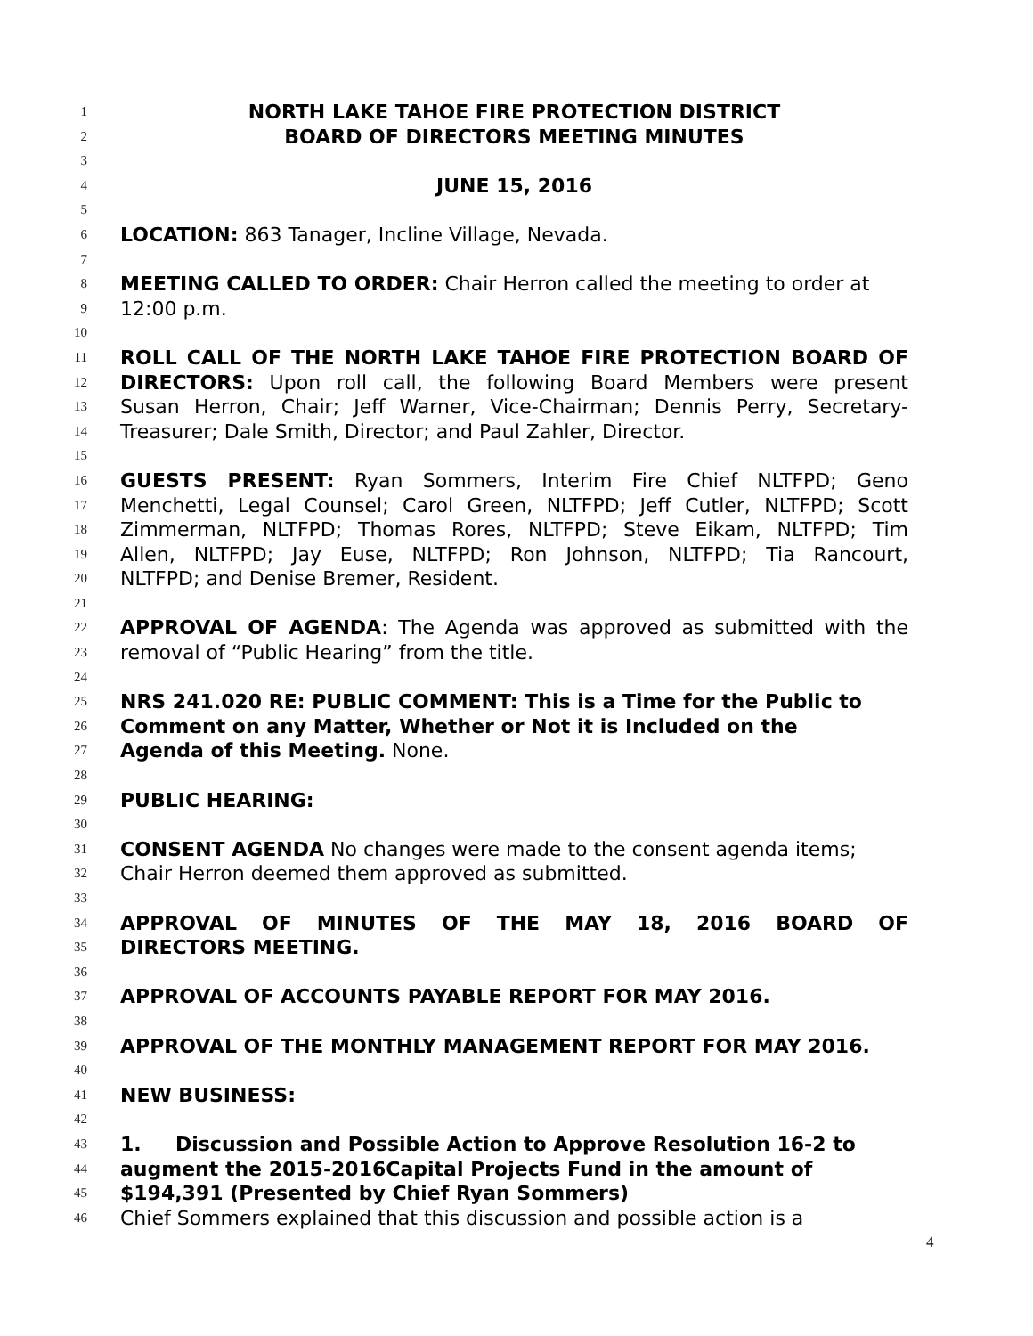1 NORTH LAKE TAHOE FIRE PROTECTION DISTRICT
2 BOARD OF DIRECTORS MEETING MINUTES
3
4 JUNE 15, 2016
5
6 LOCATION: 863 Tanager, Incline Village, Nevada.
7
8 MEETING CALLED TO ORDER: Chair Herron called the meeting to order at
9 12:00 p.m.
10
11 ROLL CALL OF THE NORTH LAKE TAHOE FIRE PROTECTION BOARD OF
12 DIRECTORS: Upon roll call, the following Board Members were present
13 Susan Herron, Chair; Jeff Warner, Vice-Chairman; Dennis Perry, Secretary-
14 Treasurer; Dale Smith, Director; and Paul Zahler, Director.
15
16 GUESTS PRESENT: Ryan Sommers, Interim Fire Chief NLTFPD; Geno
17 Menchetti, Legal Counsel; Carol Green, NLTFPD; Jeff Cutler, NLTFPD; Scott
18 Zimmerman, NLTFPD; Thomas Rores, NLTFPD; Steve Eikam, NLTFPD; Tim
19 Allen, NLTFPD; Jay Euse, NLTFPD; Ron Johnson, NLTFPD; Tia Rancourt,
20 NLTFPD; and Denise Bremer, Resident.
21
22 APPROVAL OF AGENDA: The Agenda was approved as submitted with the
23 removal of “Public Hearing” from the title.
24
25 NRS 241.020 RE: PUBLIC COMMENT: This is a Time for the Public to
26 Comment on any Matter, Whether or Not it is Included on the
27 Agenda of this Meeting. None.
28
29 PUBLIC HEARING:
30
31 CONSENT AGENDA No changes were made to the consent agenda items;
32 Chair Herron deemed them approved as submitted.
33
34 APPROVAL OF MINUTES OF THE MAY 18, 2016 BOARD OF
35 DIRECTORS MEETING.
36
37 APPROVAL OF ACCOUNTS PAYABLE REPORT FOR MAY 2016.
38
39 APPROVAL OF THE MONTHLY MANAGEMENT REPORT FOR MAY 2016.
40
41 NEW BUSINESS:
42
43 1. Discussion and Possible Action to Approve Resolution 16-2 to
44 augment the 2015-2016Capital Projects Fund in the amount of
45 $194,391 (Presented by Chief Ryan Sommers)
46 Chief Sommers explained that this discussion and possible action is a
4